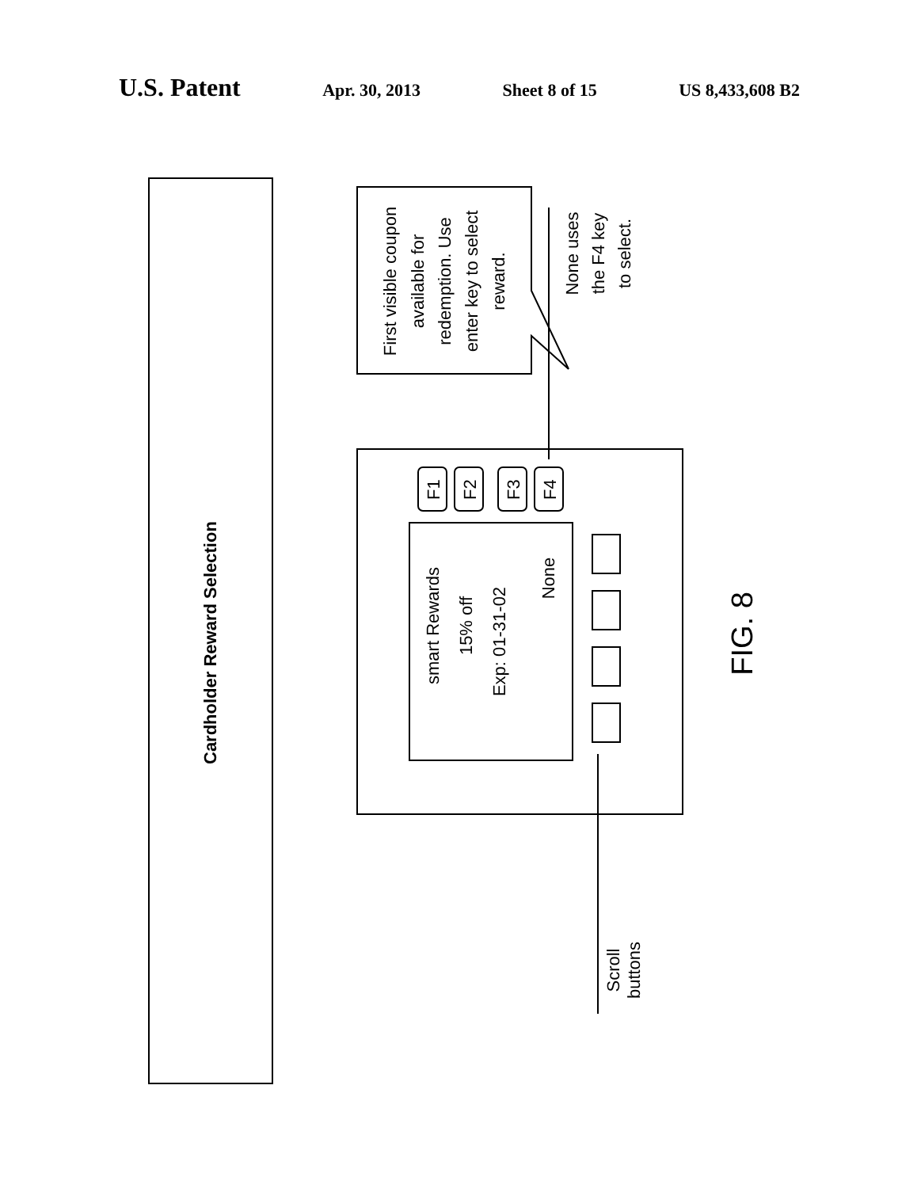U.S. Patent Apr. 30, 2013 Sheet 8 of 15 US 8,433,608 B2
Cardholder Reward Selection
First visible coupon
available for
redemption. Use
enter key to select
reward.
None uses
the F4 key
to select.
smart Rewards
15% off
Exp: 01-31-02
None
F1
F2
F3
F4
Scroll
buttons
FIG. 8